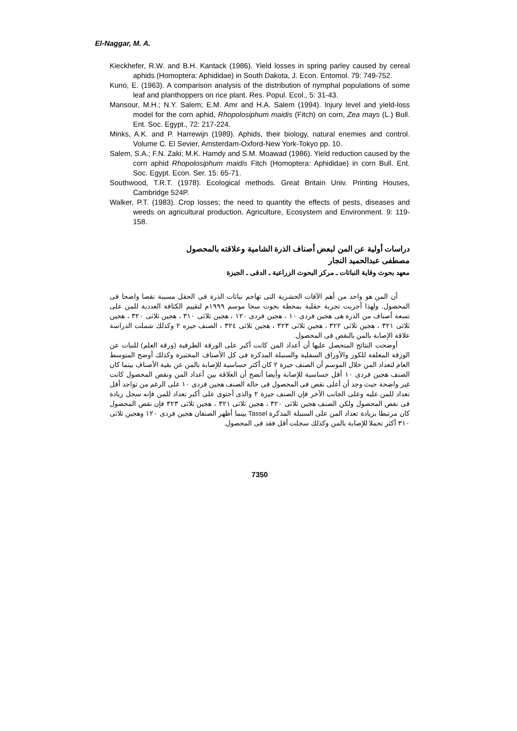El-Naggar, M. A.
Kieckhefer, R.W. and B.H. Kantack (1986). Yield losses in spring parley caused by cereal aphids (Homoptera: Aphididae) in South Dakota, J. Econ. Entomol. 79: 749-752.
Kuno, E. (1963). A comparison analysis of the distribution of nymphal populations of some leaf and planthoppers on rice plant. Res. Popul. Ecol., 5: 31-43.
Mansour, M.H.; N.Y. Salem; E.M. Amr and H.A. Salem (1994). Injury level and yield-loss model for the corn aphid, Rhopolosiphum maidis (Fitch) on corn, Zea mays (L.) Bull. Ent. Soc. Egypt., 72: 217-224.
Minks, A.K. and P. Harrewijn (1989). Aphids, their biology, natural enemies and control. Volume C. El Sevier, Amsterdam-Oxford-New York-Tokyo pp. 10.
Salem, S.A.; F.N. Zaki; M.K. Hamdy and S.M. Moawad (1986). Yield reduction caused by the corn aphid Rhopolosiphum maidis Fitch (Homoptera: Aphididae) in corn Bull. Ent. Soc. Egypt. Econ. Ser. 15: 65-71.
Southwood, T.R.T. (1978). Ecological methods. Great Britain Univ. Printing Houses, Cambridge 524P.
Walker, P.T. (1983). Crop losses; the need to quantity the effects of pests, diseases and weeds on agricultural production. Agriculture, Ecosystem and Environment. 9: 119-158.
دراسات أولية عن المن لبعض أصناف الذرة الشامية وعلاقته بالمحصول
مصطفى عبدالحميد النجار
معهد بحوث وقاية النباتات ـ مركز البحوث الزراعية ـ الدقى ـ الجيزة
أن المن هو واحد من أهم الآفات الحشرية التى تهاجم نباتات الذرة فى الحقل مسببة نقصا واضحا فى المحصول. ولهذا أجريت تجربة حقلية بمحطة بحوث سخا موسم ١٩٩٩م لتقييم الكثافة العددية للمن على تسعة أصناف من الذرة هى هجين فردى ١٠ ، هجين فردى ١٢٠ ، هجين ثلاثى ٣١٠ ، هجين ثلاثى ٣٢٠ ، هجين ثلاثى ٣٢١ ، هجين ثلاثى ٣٢٢ ، هجين ثلاثى ٣٢٣ ، هجين ثلاثى ٣٢٤ ، الصنف جيزه ٢ وكذلك شملت الدراسة علاقة الإصابة بالمن بالنقص فى المحصول.
أوضحت النتائج المتحصل عليها أن أعداد المن كانت أكبر على الورقة الطرفية (ورقة العلم) للنبات عن الورقة المغلفة للكوز والأوراق السفلية والسنبلة المذكرة فى كل الأصناف المختبرة وكذلك أوضح المتوسط العام لتعداد المن خلال الموسم أن الصنف جيزة ٢ كان أكثر حساسية للإصابة بالمن عن بقية الأصناف بينما كان الصنف هجين فردى ١٠ أقل حساسية للإصابة وأيضا أتضح أن العلاقة بين أعداد المن ونقص المحصول كانت غير واضحة حيث وجد أن أعلى نقص فى المحصول فى حالة الصنف هجين فردى ١٠ على الرغم من تواجد أقل تعداد للمن عليه وعلى الجانب الآخر فإن الصنف جيزة ٢ والذى أحتوى على أكبر تعداد للمن فإنه سجل زيادة فى نقص المحصول ولكن الصنف هجين ثلاثى ٣٢٠ ، هجين ثلاثى ٣٢١ ، هجين ثلاثى ٣٢٣ فإن نقص المحصول كان مرتبطا بزيادة تعداد المن على السنبلة المذكرة Tassel بينما أظهر الصنفان هجين فردى ١٢٠ وهجين ثلاثى ٣١٠ أكثر تحملا للإصابة بالمن وكذلك سجلت أقل فقد فى المحصول.
7350